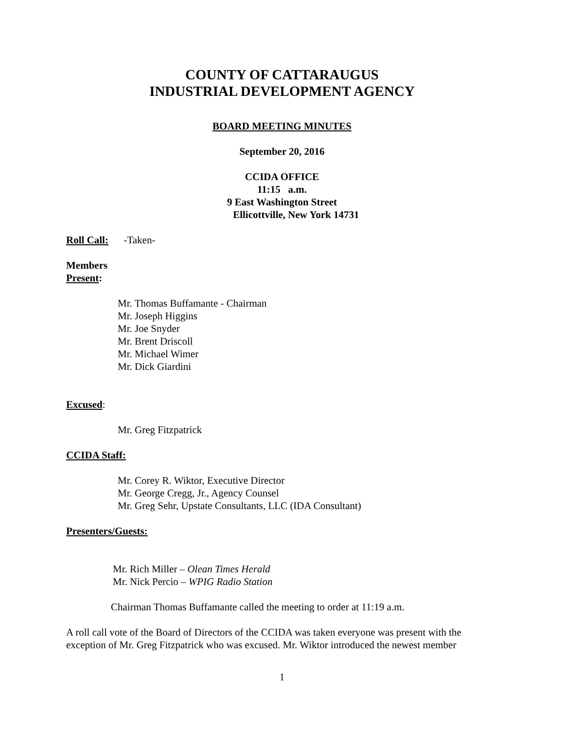COUNTY OF CATTARAUGUS
INDUSTRIAL DEVELOPMENT AGENCY
BOARD MEETING MINUTES
September 20, 2016
CCIDA OFFICE
11:15 a.m.
9 East Washington Street
Ellicottville, New York 14731
Roll Call: -Taken-
Members
Present:
Mr. Thomas Buffamante - Chairman
Mr. Joseph Higgins
Mr. Joe Snyder
Mr. Brent Driscoll
Mr. Michael Wimer
Mr. Dick Giardini
Excused:
Mr. Greg Fitzpatrick
CCIDA Staff:
Mr. Corey R. Wiktor, Executive Director
Mr. George Cregg, Jr., Agency Counsel
Mr. Greg Sehr, Upstate Consultants, LLC (IDA Consultant)
Presenters/Guests:
Mr. Rich Miller – Olean Times Herald
Mr. Nick Percio – WPIG Radio Station
Chairman Thomas Buffamante called the meeting to order at 11:19 a.m.
A roll call vote of the Board of Directors of the CCIDA was taken everyone was present with the exception of Mr. Greg Fitzpatrick who was excused. Mr. Wiktor introduced the newest member
1